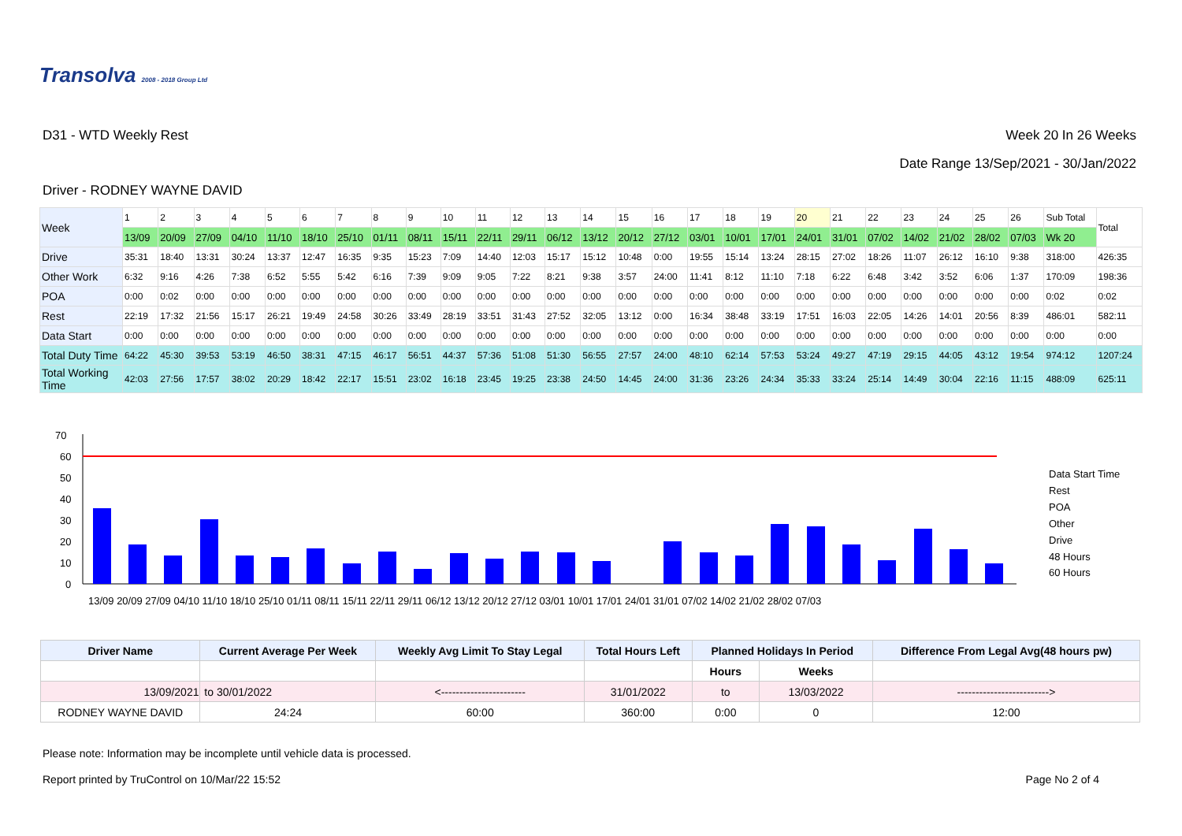Transolva 2008 - 2018 Group Ltd
D31 - WTD Weekly Rest Week 20 In 26 Weeks
Date Range 13/Sep/2021 - 30/Jan/2022
Driver - RODNEY WAYNE DAVID
| Week | 1 | 2 | 3 | 4 | 5 | 6 | 7 | 8 | 9 | 10 | 11 | 12 | 13 | 14 | 15 | 16 | 17 | 18 | 19 | 20 | 21 | 22 | 23 | 24 | 25 | 26 | Sub Total | Total |
| | 13/09 | 20/09 | 27/09 | 04/10 | 11/10 | 18/10 | 25/10 | 01/11 | 08/11 | 15/11 | 22/11 | 29/11 | 06/12 | 13/12 | 20/12 | 27/12 | 03/01 | 10/01 | 17/01 | 24/01 | 31/01 | 07/02 | 14/02 | 21/02 | 28/02 | 07/03 | Wk 20 | |
| Drive | 35:31 | 18:40 | 13:31 | 30:24 | 13:37 | 12:47 | 16:35 | 9:35 | 15:23 | 7:09 | 14:40 | 12:03 | 15:17 | 15:12 | 10:48 | 0:00 | 19:55 | 15:14 | 13:24 | 28:15 | 27:02 | 18:26 | 11:07 | 26:12 | 16:10 | 9:38 | 318:00 | 426:35 |
| Other Work | 6:32 | 9:16 | 4:26 | 7:38 | 6:52 | 5:55 | 5:42 | 6:16 | 7:39 | 9:09 | 9:05 | 7:22 | 8:21 | 9:38 | 3:57 | 24:00 | 11:41 | 8:12 | 11:10 | 7:18 | 6:22 | 6:48 | 3:42 | 3:52 | 6:06 | 1:37 | 170:09 | 198:36 |
| POA | 0:00 | 0:02 | 0:00 | 0:00 | 0:00 | 0:00 | 0:00 | 0:00 | 0:00 | 0:00 | 0:00 | 0:00 | 0:00 | 0:00 | 0:00 | 0:00 | 0:00 | 0:00 | 0:00 | 0:00 | 0:00 | 0:00 | 0:00 | 0:00 | 0:00 | 0:00 | 0:02 | 0:02 |
| Rest | 22:19 | 17:32 | 21:56 | 15:17 | 26:21 | 19:49 | 24:58 | 30:26 | 33:49 | 28:19 | 33:51 | 31:43 | 27:52 | 32:05 | 13:12 | 0:00 | 16:34 | 38:48 | 33:19 | 17:51 | 16:03 | 22:05 | 14:26 | 14:01 | 20:56 | 8:39 | 486:01 | 582:11 |
| Data Start | 0:00 | 0:00 | 0:00 | 0:00 | 0:00 | 0:00 | 0:00 | 0:00 | 0:00 | 0:00 | 0:00 | 0:00 | 0:00 | 0:00 | 0:00 | 0:00 | 0:00 | 0:00 | 0:00 | 0:00 | 0:00 | 0:00 | 0:00 | 0:00 | 0:00 | 0:00 | 0:00 | 0:00 |
| Total Duty Time | 64:22 | 45:30 | 39:53 | 53:19 | 46:50 | 38:31 | 47:15 | 46:17 | 56:51 | 44:37 | 57:36 | 51:08 | 51:30 | 56:55 | 27:57 | 24:00 | 48:10 | 62:14 | 57:53 | 53:24 | 49:27 | 47:19 | 29:15 | 44:05 | 43:12 | 19:54 | 974:12 | 1207:24 |
| Total Working Time | 42:03 | 27:56 | 17:57 | 38:02 | 20:29 | 18:42 | 22:17 | 15:51 | 23:02 | 16:18 | 23:45 | 19:25 | 23:38 | 24:50 | 14:45 | 24:00 | 31:36 | 23:26 | 24:34 | 35:33 | 33:24 | 25:14 | 14:49 | 30:04 | 22:16 | 11:15 | 488:09 | 625:11 |
70
60
50
40
30
20
10
0
Data Start Time
Rest
POA
Other
Drive
48 Hours
60 Hours
13/09 20/09 27/09 04/10 11/10 18/10 25/10 01/11 08/11 15/11 22/11 29/11 06/12 13/12 20/12 27/12 03/01 10/01 17/01 24/01 31/01 07/02 14/02 21/02 28/02 07/03
| Driver Name | Current Average Per Week | Weekly Avg Limit To Stay Legal | Total Hours Left | Planned Holidays In Period | | Difference From Legal Avg(48 hours pw) |
| --- | --- | --- | --- | --- | --- | --- |
| | | | | Hours | Weeks | |
| 13/09/2021 | to 30/01/2022 | <----------------------- | 31/01/2022 | to | 13/03/2022 | -------------------------> |
| RODNEY WAYNE DAVID | 24:24 | 60:00 | 360:00 | 0:00 | 0 | 12:00 |
Please note: Information may be incomplete until vehicle data is processed.
Report printed by TruControl on 10/Mar/22 15:52 Page No 2 of 4